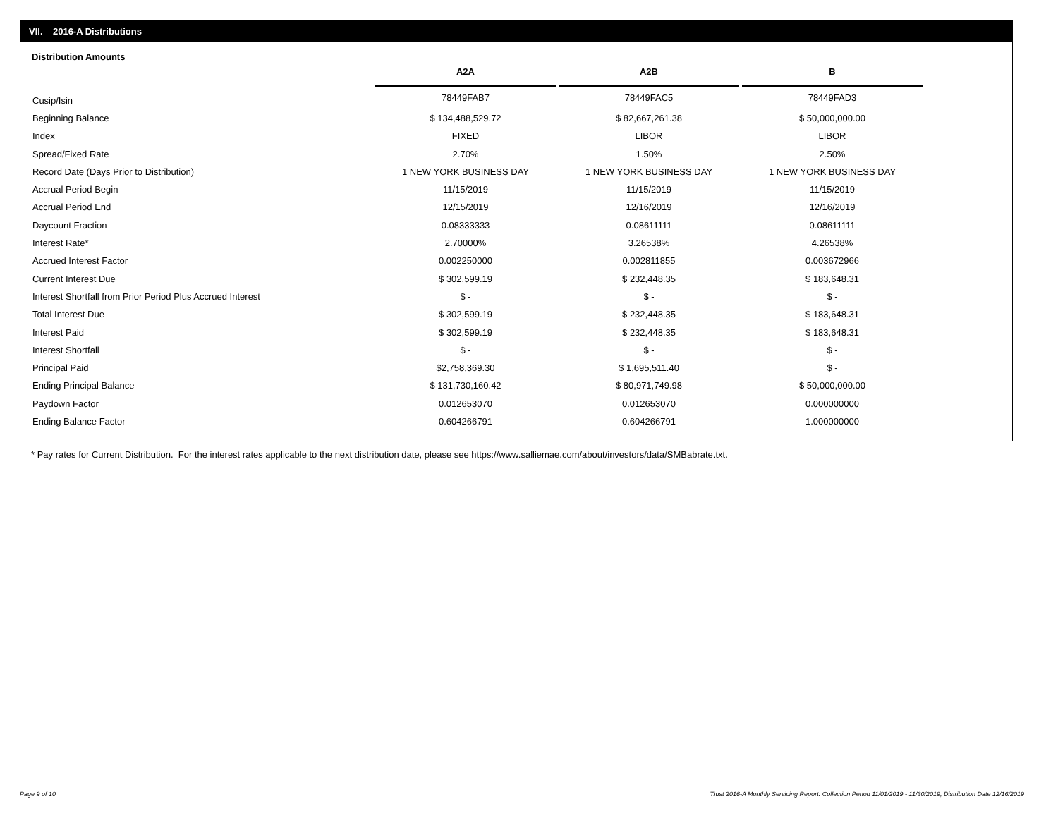VII. 2016-A Distributions
Distribution Amounts
| | A2A | | A2B | | B |
| --- | --- | --- | --- | --- | --- |
| Cusip/Isin | 78449FAB7 | | 78449FAC5 | | 78449FAD3 |
| Beginning Balance | $ 134,488,529.72 | | $ 82,667,261.38 | | $ 50,000,000.00 |
| Index | FIXED | | LIBOR | | LIBOR |
| Spread/Fixed Rate | 2.70% | | 1.50% | | 2.50% |
| Record Date (Days Prior to Distribution) | 1 NEW YORK BUSINESS DAY | | 1 NEW YORK BUSINESS DAY | | 1 NEW YORK BUSINESS DAY |
| Accrual Period Begin | 11/15/2019 | | 11/15/2019 | | 11/15/2019 |
| Accrual Period End | 12/15/2019 | | 12/16/2019 | | 12/16/2019 |
| Daycount Fraction | 0.08333333 | | 0.08611111 | | 0.08611111 |
| Interest Rate* | 2.70000% | | 3.26538% | | 4.26538% |
| Accrued Interest Factor | 0.002250000 | | 0.002811855 | | 0.003672966 |
| Current Interest Due | $ 302,599.19 | | $ 232,448.35 | | $ 183,648.31 |
| Interest Shortfall from Prior Period Plus Accrued Interest | $ - | | $ - | | $ - |
| Total Interest Due | $ 302,599.19 | | $ 232,448.35 | | $ 183,648.31 |
| Interest Paid | $ 302,599.19 | | $ 232,448.35 | | $ 183,648.31 |
| Interest Shortfall | $ - | | $ - | | $ - |
| Principal Paid | $2,758,369.30 | | $ 1,695,511.40 | | $ - |
| Ending Principal Balance | $ 131,730,160.42 | | $ 80,971,749.98 | | $ 50,000,000.00 |
| Paydown Factor | 0.012653070 | | 0.012653070 | | 0.000000000 |
| Ending Balance Factor | 0.604266791 | | 0.604266791 | | 1.000000000 |
* Pay rates for Current Distribution. For the interest rates applicable to the next distribution date, please see https://www.salliemae.com/about/investors/data/SMBabrate.txt.
Page 9 of 10
Trust 2016-A Monthly Servicing Report: Collection Period 11/01/2019 - 11/30/2019, Distribution Date 12/16/2019